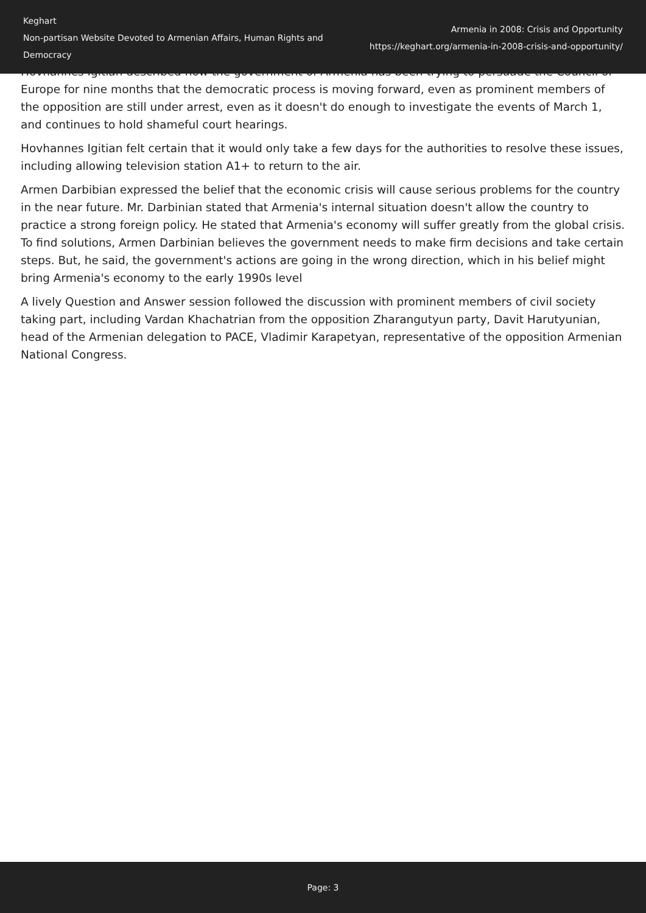Keghart
Non-partisan Website Devoted to Armenian Affairs, Human Rights and Democracy
Armenia in 2008: Crisis and Opportunity
https://keghart.org/armenia-in-2008-crisis-and-opportunity/
Hovhannes Igitian described how the government of Armenia has been trying to persuade the Council of Europe for nine months that the democratic process is moving forward, even as prominent members of the opposition are still under arrest, even as it doesn't do enough to investigate the events of March 1, and continues to hold shameful court hearings.
Hovhannes Igitian felt certain that it would only take a few days for the authorities to resolve these issues, including allowing television station A1+ to return to the air.
Armen Darbibian expressed the belief that the economic crisis will cause serious problems for the country in the near future. Mr. Darbinian stated that Armenia's internal situation doesn't allow the country to practice a strong foreign policy. He stated that Armenia's economy will suffer greatly from the global crisis. To find solutions, Armen Darbinian believes the government needs to make firm decisions and take certain steps. But, he said, the government's actions are going in the wrong direction, which in his belief might bring Armenia's economy to the early 1990s level
A lively Question and Answer session followed the discussion with prominent members of civil society taking part, including Vardan Khachatrian from the opposition Zharangutyun party, Davit Harutyunian, head of the Armenian delegation to PACE, Vladimir Karapetyan, representative of the opposition Armenian National Congress.
Page: 3